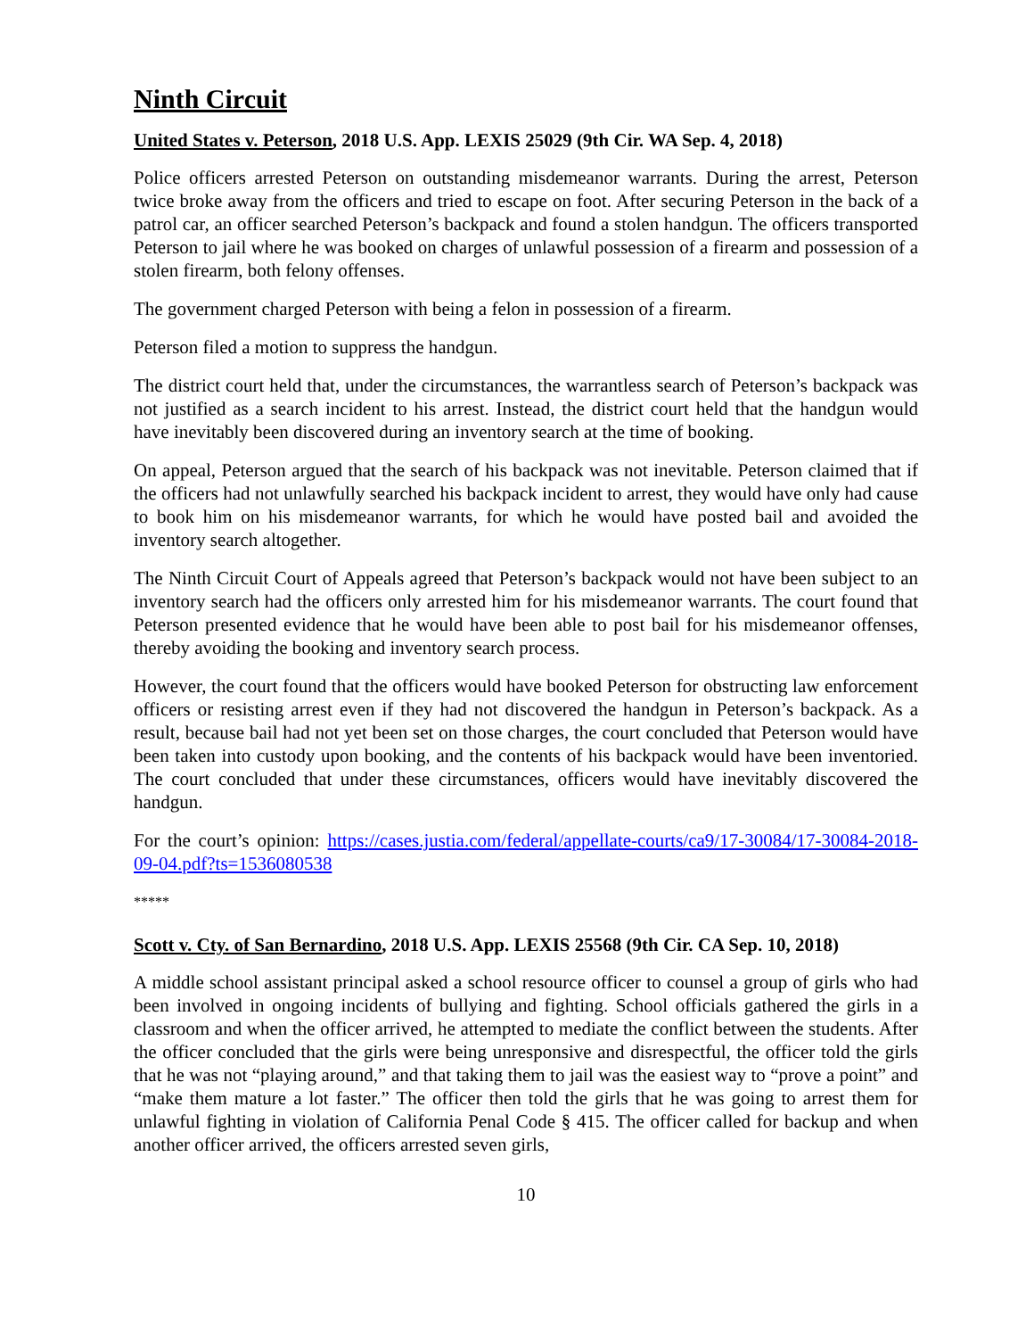Ninth Circuit
United States v. Peterson, 2018 U.S. App. LEXIS 25029 (9th Cir. WA Sep. 4, 2018)
Police officers arrested Peterson on outstanding misdemeanor warrants. During the arrest, Peterson twice broke away from the officers and tried to escape on foot. After securing Peterson in the back of a patrol car, an officer searched Peterson’s backpack and found a stolen handgun. The officers transported Peterson to jail where he was booked on charges of unlawful possession of a firearm and possession of a stolen firearm, both felony offenses.
The government charged Peterson with being a felon in possession of a firearm.
Peterson filed a motion to suppress the handgun.
The district court held that, under the circumstances, the warrantless search of Peterson’s backpack was not justified as a search incident to his arrest. Instead, the district court held that the handgun would have inevitably been discovered during an inventory search at the time of booking.
On appeal, Peterson argued that the search of his backpack was not inevitable. Peterson claimed that if the officers had not unlawfully searched his backpack incident to arrest, they would have only had cause to book him on his misdemeanor warrants, for which he would have posted bail and avoided the inventory search altogether.
The Ninth Circuit Court of Appeals agreed that Peterson’s backpack would not have been subject to an inventory search had the officers only arrested him for his misdemeanor warrants. The court found that Peterson presented evidence that he would have been able to post bail for his misdemeanor offenses, thereby avoiding the booking and inventory search process.
However, the court found that the officers would have booked Peterson for obstructing law enforcement officers or resisting arrest even if they had not discovered the handgun in Peterson’s backpack. As a result, because bail had not yet been set on those charges, the court concluded that Peterson would have been taken into custody upon booking, and the contents of his backpack would have been inventoried. The court concluded that under these circumstances, officers would have inevitably discovered the handgun.
For the court’s opinion: https://cases.justia.com/federal/appellate-courts/ca9/17-30084/17-30084-2018-09-04.pdf?ts=1536080538
*****
Scott v. Cty. of San Bernardino, 2018 U.S. App. LEXIS 25568 (9th Cir. CA Sep. 10, 2018)
A middle school assistant principal asked a school resource officer to counsel a group of girls who had been involved in ongoing incidents of bullying and fighting. School officials gathered the girls in a classroom and when the officer arrived, he attempted to mediate the conflict between the students. After the officer concluded that the girls were being unresponsive and disrespectful, the officer told the girls that he was not “playing around,” and that taking them to jail was the easiest way to “prove a point” and “make them mature a lot faster.” The officer then told the girls that he was going to arrest them for unlawful fighting in violation of California Penal Code § 415. The officer called for backup and when another officer arrived, the officers arrested seven girls,
10